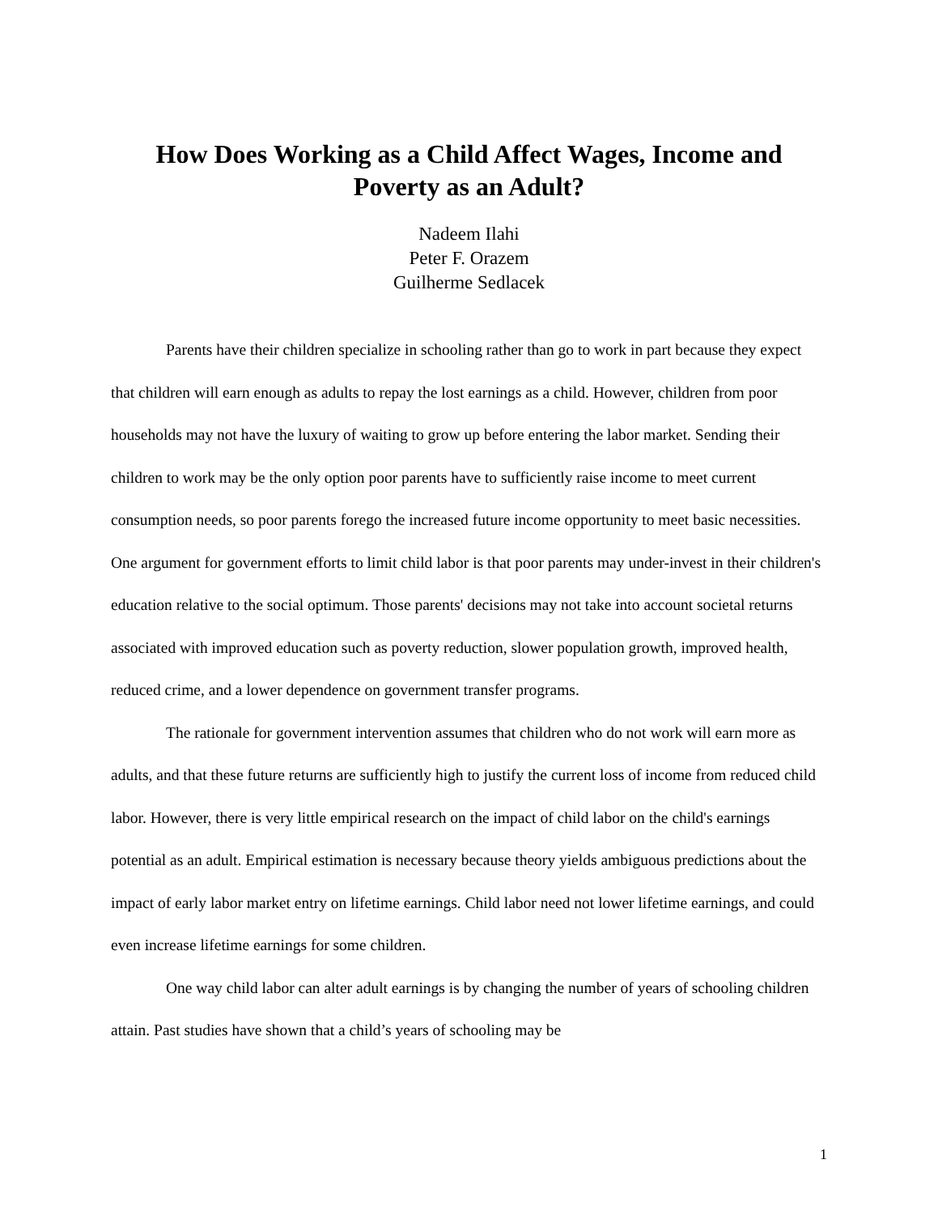How Does Working as a Child Affect Wages, Income and
Poverty as an Adult?
Nadeem Ilahi
Peter F. Orazem
Guilherme Sedlacek
Parents have their children specialize in schooling rather than go to work in part because they expect that children will earn enough as adults to repay the lost earnings as a child. However, children from poor households may not have the luxury of waiting to grow up before entering the labor market. Sending their children to work may be the only option poor parents have to sufficiently raise income to meet current consumption needs, so poor parents forego the increased future income opportunity to meet basic necessities. One argument for government efforts to limit child labor is that poor parents may under-invest in their children's education relative to the social optimum. Those parents' decisions may not take into account societal returns associated with improved education such as poverty reduction, slower population growth, improved health, reduced crime, and a lower dependence on government transfer programs.
The rationale for government intervention assumes that children who do not work will earn more as adults, and that these future returns are sufficiently high to justify the current loss of income from reduced child labor. However, there is very little empirical research on the impact of child labor on the child's earnings potential as an adult. Empirical estimation is necessary because theory yields ambiguous predictions about the impact of early labor market entry on lifetime earnings. Child labor need not lower lifetime earnings, and could even increase lifetime earnings for some children.
One way child labor can alter adult earnings is by changing the number of years of schooling children attain. Past studies have shown that a child’s years of schooling may be
1